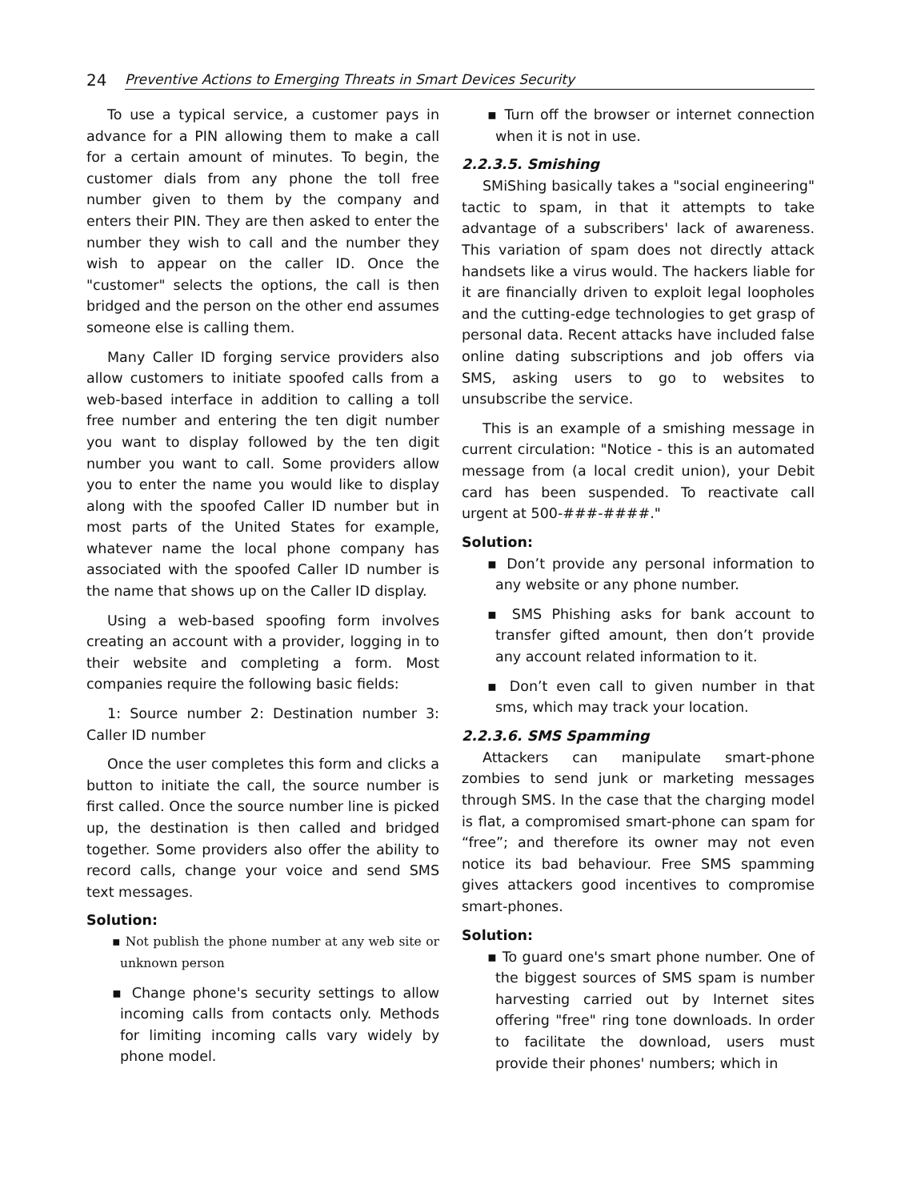24 Preventive Actions to Emerging Threats in Smart Devices Security
To use a typical service, a customer pays in advance for a PIN allowing them to make a call for a certain amount of minutes. To begin, the customer dials from any phone the toll free number given to them by the company and enters their PIN. They are then asked to enter the number they wish to call and the number they wish to appear on the caller ID. Once the "customer" selects the options, the call is then bridged and the person on the other end assumes someone else is calling them.
Many Caller ID forging service providers also allow customers to initiate spoofed calls from a web-based interface in addition to calling a toll free number and entering the ten digit number you want to display followed by the ten digit number you want to call. Some providers allow you to enter the name you would like to display along with the spoofed Caller ID number but in most parts of the United States for example, whatever name the local phone company has associated with the spoofed Caller ID number is the name that shows up on the Caller ID display.
Using a web-based spoofing form involves creating an account with a provider, logging in to their website and completing a form. Most companies require the following basic fields:
1: Source number 2: Destination number 3: Caller ID number
Once the user completes this form and clicks a button to initiate the call, the source number is first called. Once the source number line is picked up, the destination is then called and bridged together. Some providers also offer the ability to record calls, change your voice and send SMS text messages.
Solution:
▪ Not publish the phone number at any web site or unknown person
▪ Change phone's security settings to allow incoming calls from contacts only. Methods for limiting incoming calls vary widely by phone model.
▪ Turn off the browser or internet connection when it is not in use.
2.2.3.5. Smishing
SMiShing basically takes a "social engineering" tactic to spam, in that it attempts to take advantage of a subscribers' lack of awareness. This variation of spam does not directly attack handsets like a virus would. The hackers liable for it are financially driven to exploit legal loopholes and the cutting-edge technologies to get grasp of personal data. Recent attacks have included false online dating subscriptions and job offers via SMS, asking users to go to websites to unsubscribe the service.
This is an example of a smishing message in current circulation: "Notice - this is an automated message from (a local credit union), your Debit card has been suspended. To reactivate call urgent at 500-###-####."
Solution:
▪ Don’t provide any personal information to any website or any phone number.
▪ SMS Phishing asks for bank account to transfer gifted amount, then don’t provide any account related information to it.
▪ Don’t even call to given number in that sms, which may track your location.
2.2.3.6. SMS Spamming
Attackers can manipulate smart-phone zombies to send junk or marketing messages through SMS. In the case that the charging model is flat, a compromised smart-phone can spam for “free”; and therefore its owner may not even notice its bad behaviour. Free SMS spamming gives attackers good incentives to compromise smart-phones.
Solution:
▪ To guard one's smart phone number. One of the biggest sources of SMS spam is number harvesting carried out by Internet sites offering "free" ring tone downloads. In order to facilitate the download, users must provide their phones' numbers; which in